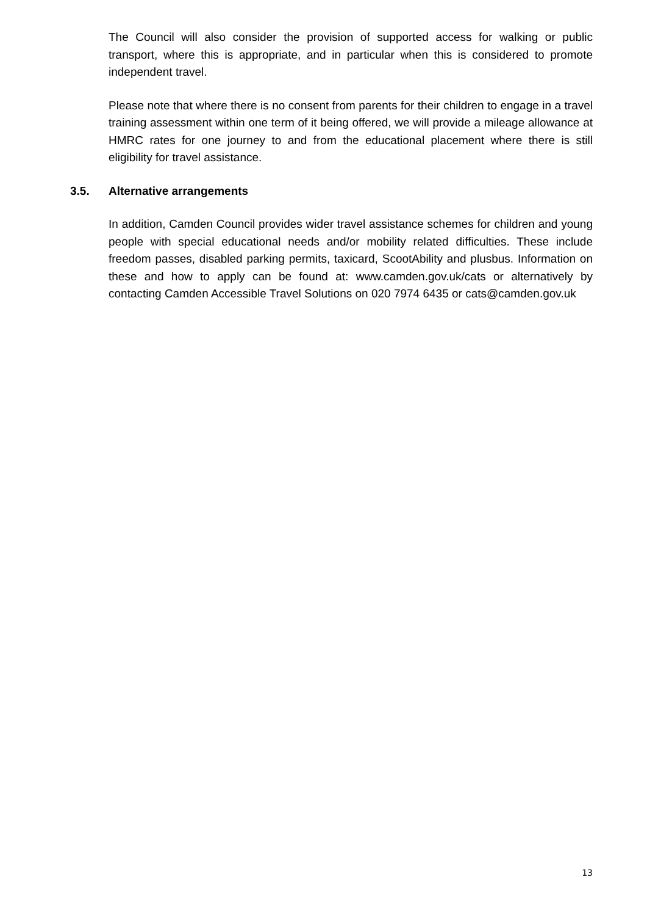The Council will also consider the provision of supported access for walking or public transport, where this is appropriate, and in particular when this is considered to promote independent travel.
Please note that where there is no consent from parents for their children to engage in a travel training assessment within one term of it being offered, we will provide a mileage allowance at HMRC rates for one journey to and from the educational placement where there is still eligibility for travel assistance.
3.5. Alternative arrangements
In addition, Camden Council provides wider travel assistance schemes for children and young people with special educational needs and/or mobility related difficulties. These include freedom passes, disabled parking permits, taxicard, ScootAbility and plusbus. Information on these and how to apply can be found at: www.camden.gov.uk/cats or alternatively by contacting Camden Accessible Travel Solutions on 020 7974 6435 or cats@camden.gov.uk
13